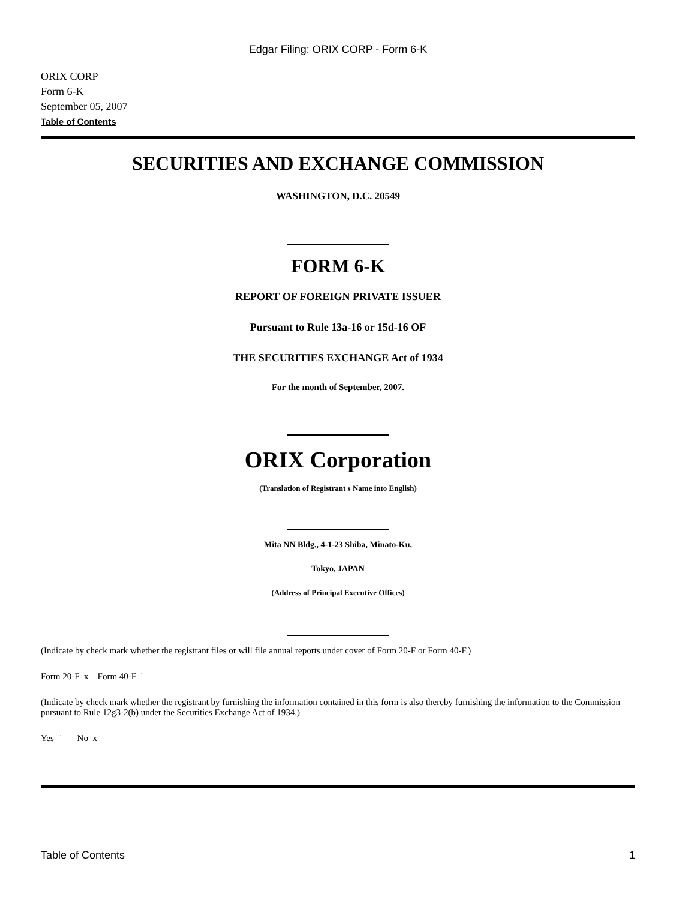Edgar Filing: ORIX CORP - Form 6-K
ORIX CORP
Form 6-K
September 05, 2007
Table of Contents
SECURITIES AND EXCHANGE COMMISSION
WASHINGTON, D.C. 20549
FORM 6-K
REPORT OF FOREIGN PRIVATE ISSUER
Pursuant to Rule 13a-16 or 15d-16 OF
THE SECURITIES EXCHANGE Act of 1934
For the month of September, 2007.
ORIX Corporation
(Translation of Registrant s Name into English)
Mita NN Bldg., 4-1-23 Shiba, Minato-Ku,
Tokyo, JAPAN
(Address of Principal Executive Offices)
(Indicate by check mark whether the registrant files or will file annual reports under cover of Form 20-F or Form 40-F.)
Form 20-F x Form 40-F ¨
(Indicate by check mark whether the registrant by furnishing the information contained in this form is also thereby furnishing the information to the Commission pursuant to Rule 12g3-2(b) under the Securities Exchange Act of 1934.)
Yes ¨ No x
Table of Contents 1